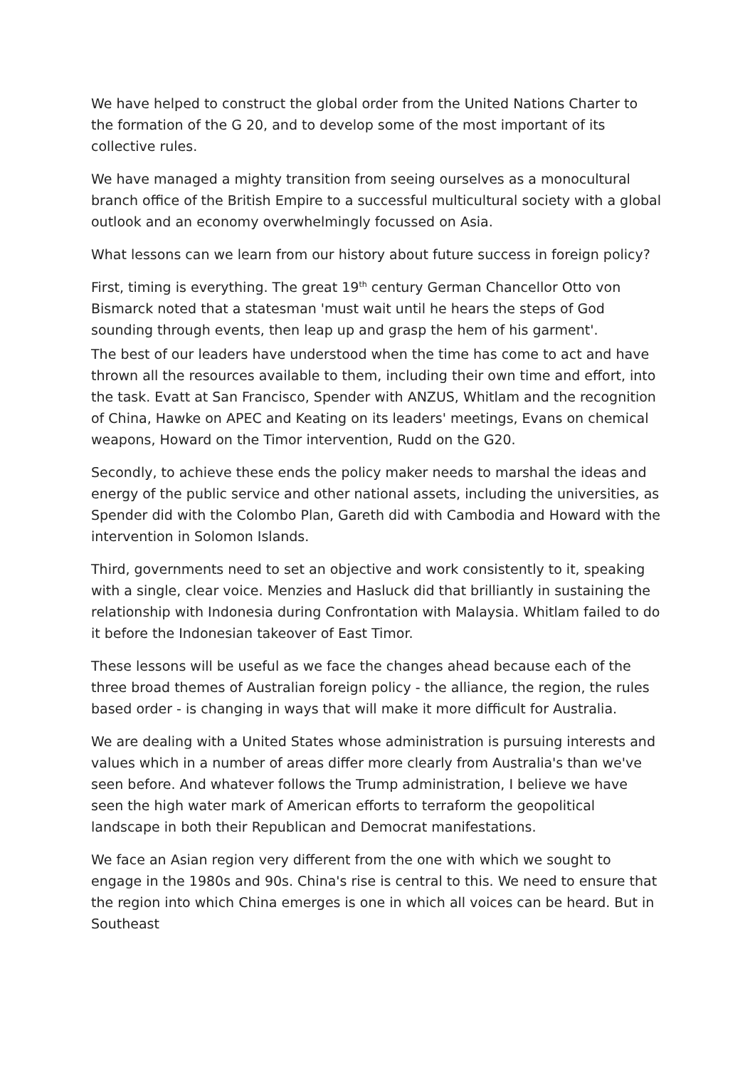We have helped to construct the global order from the United Nations Charter to the formation of the G 20, and to develop some of the most important of its collective rules.
We have managed a mighty transition from seeing ourselves as a monocultural branch office of the British Empire to a successful multicultural society with a global outlook and an economy overwhelmingly focussed on Asia.
What lessons can we learn from our history about future success in foreign policy?
First, timing is everything. The great 19<sup>th</sup> century German Chancellor Otto von Bismarck noted that a statesman 'must wait until he hears the steps of God sounding through events, then leap up and grasp the hem of his garment'.
The best of our leaders have understood when the time has come to act and have thrown all the resources available to them, including their own time and effort, into the task. Evatt at San Francisco, Spender with ANZUS, Whitlam and the recognition of China, Hawke on APEC and Keating on its leaders' meetings, Evans on chemical weapons, Howard on the Timor intervention, Rudd on the G20.
Secondly, to achieve these ends the policy maker needs to marshal the ideas and energy of the public service and other national assets, including the universities, as Spender did with the Colombo Plan, Gareth did with Cambodia and Howard with the intervention in Solomon Islands.
Third, governments need to set an objective and work consistently to it, speaking with a single, clear voice. Menzies and Hasluck did that brilliantly in sustaining the relationship with Indonesia during Confrontation with Malaysia. Whitlam failed to do it before the Indonesian takeover of East Timor.
These lessons will be useful as we face the changes ahead because each of the three broad themes of Australian foreign policy - the alliance, the region, the rules based order - is changing in ways that will make it more difficult for Australia.
We are dealing with a United States whose administration is pursuing interests and values which in a number of areas differ more clearly from Australia's than we've seen before. And whatever follows the Trump administration, I believe we have seen the high water mark of American efforts to terraform the geopolitical landscape in both their Republican and Democrat manifestations.
We face an Asian region very different from the one with which we sought to engage in the 1980s and 90s. China's rise is central to this. We need to ensure that the region into which China emerges is one in which all voices can be heard. But in Southeast